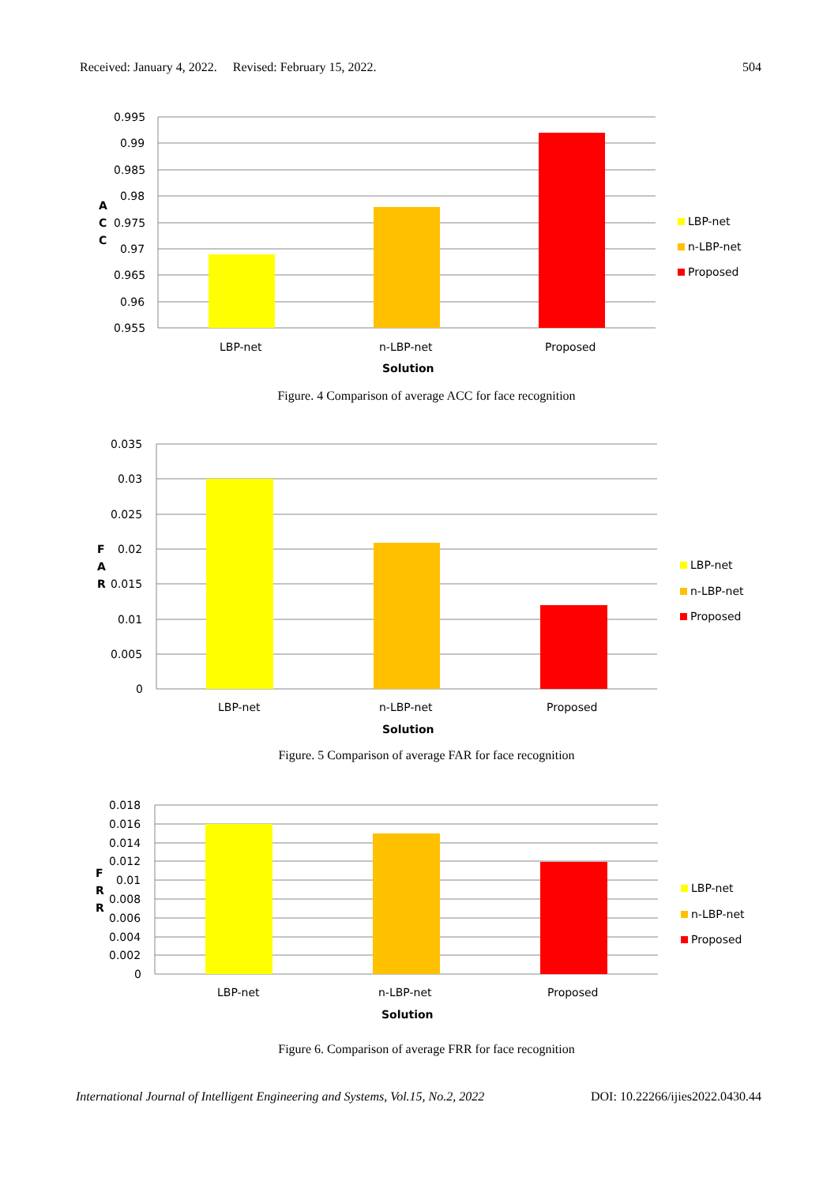Received: January 4, 2022. Revised: February 15, 2022. 504
0.995
0.99
0.985
0.98
0.975
0.97
0.965
0.96
0.955
A
C
C
LBP-net
n-LBP-net
Proposed
Solution
LBP-net
n-LBP-net
Proposed
Figure. 4 Comparison of average ACC for face recognition
0.035
0.03
0.025
0.02
0.015
0.01
0.005
0
F
A
R
LBP-net
n-LBP-net
Proposed
Solution
LBP-net
n-LBP-net
Proposed
Figure. 5 Comparison of average FAR for face recognition
0.018
0.016
0.014
0.012
0.01
0.008
0.006
0.004
0.002
0
F
R
R
LBP-net
n-LBP-net
Proposed
Solution
LBP-net
n-LBP-net
Proposed
Figure 6. Comparison of average FRR for face recognition
International Journal of Intelligent Engineering and Systems, Vol.15, No.2, 2022 DOI: 10.22266/ijies2022.0430.44